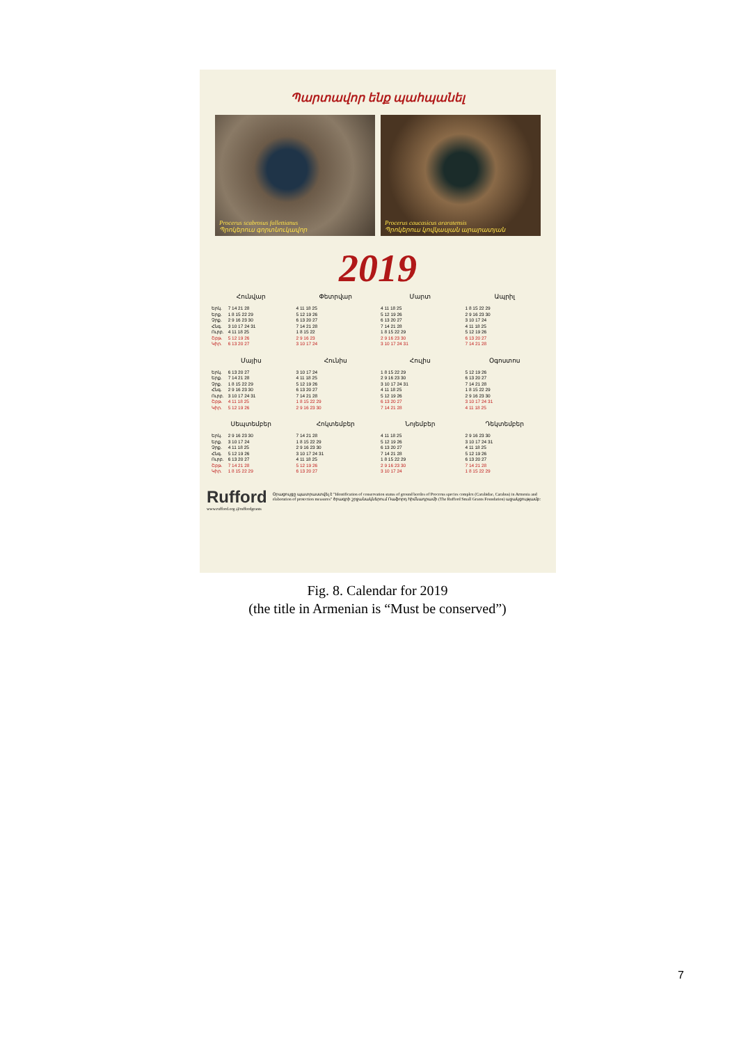Պարտավոր ենք պահպանել
Procerus scabrosus fallettianus
Պրոկերուս գորտնուկավոր
Procerus caucasicus araratensis
Պրոկերուս կովկասյան արարատյան
2019
Հունվար
| Երկ. | 7 14 21 28 |
| Երք. | 1 8 15 22 29 |
| Չրք. | 2 9 16 23 30 |
| Հնգ. | 3 10 17 24 31 |
| Ուրբ. | 4 11 18 25 |
| Շբթ. | 5 12 19 26 |
| Կիր. | 6 13 20 27 |
Փետրվար
| 4 11 18 25 |
| 5 12 19 26 |
| 6 13 20 27 |
| 7 14 21 28 |
| 1 8 15 22 |
| 2 9 16 23 |
| 3 10 17 24 |
Մարտ
| 4 11 18 25 |
| 5 12 19 26 |
| 6 13 20 27 |
| 7 14 21 28 |
| 1 8 15 22 29 |
| 2 9 16 23 30 |
| 3 10 17 24 31 |
Ապրիլ
| 1 8 15 22 29 |
| 2 9 16 23 30 |
| 3 10 17 24 |
| 4 11 18 25 |
| 5 12 19 26 |
| 6 13 20 27 |
| 7 14 21 28 |
Մայիս
| Երկ. | 6 13 20 27 |
| Երք. | 7 14 21 28 |
| Չրք. | 1 8 15 22 29 |
| Հնգ. | 2 9 16 23 30 |
| Ուրբ. | 3 10 17 24 31 |
| Շբթ. | 4 11 18 25 |
| Կիր. | 5 12 19 26 |
Հունիս
| 3 10 17 24 |
| 4 11 18 25 |
| 5 12 19 26 |
| 6 13 20 27 |
| 7 14 21 28 |
| 1 8 15 22 29 |
| 2 9 16 23 30 |
Հուլիս
| 1 8 15 22 29 |
| 2 9 16 23 30 |
| 3 10 17 24 31 |
| 4 11 18 25 |
| 5 12 19 26 |
| 6 13 20 27 |
| 7 14 21 28 |
Օգոստոս
| 5 12 19 26 |
| 6 13 20 27 |
| 7 14 21 28 |
| 1 8 15 22 29 |
| 2 9 16 23 30 |
| 3 10 17 24 31 |
| 4 11 18 25 |
Սեպտեմբեր
| Երկ. | 2 9 16 23 30 |
| Երք. | 3 10 17 24 |
| Չրք. | 4 11 18 25 |
| Հնգ. | 5 12 19 26 |
| Ուրբ. | 6 13 20 27 |
| Շբթ. | 7 14 21 28 |
| Կիր. | 1 8 15 22 29 |
Հոկտեմբեր
| 7 14 21 28 |
| 1 8 15 22 29 |
| 2 9 16 23 30 |
| 3 10 17 24 31 |
| 4 11 18 25 |
| 5 12 19 26 |
| 6 13 20 27 |
Նոյեմբեր
| 4 11 18 25 |
| 5 12 19 26 |
| 6 13 20 27 |
| 7 14 21 28 |
| 1 8 15 22 29 |
| 2 9 16 23 30 |
| 3 10 17 24 |
Դեկտեմբեր
| 2 9 16 23 30 |
| 3 10 17 24 31 |
| 4 11 18 25 |
| 5 12 19 26 |
| 6 13 20 27 |
| 7 14 21 28 |
| 1 8 15 22 29 |
Rufford
www.rufford.org @ruffordgrants
Օրացույցը պատրաստվել է "Identification of conservation status of ground beetles of Procerus species complex (Carabidae, Carabus) in Armenia and elaboration of protection measures" ծրագրի շրջանակներում Ռաֆորդ հիմնադրամի (The Rufford Small Grants Foundation) աջակցությամբ:
Fig. 8. Calendar for 2019
(the title in Armenian is “Must be conserved”)
7